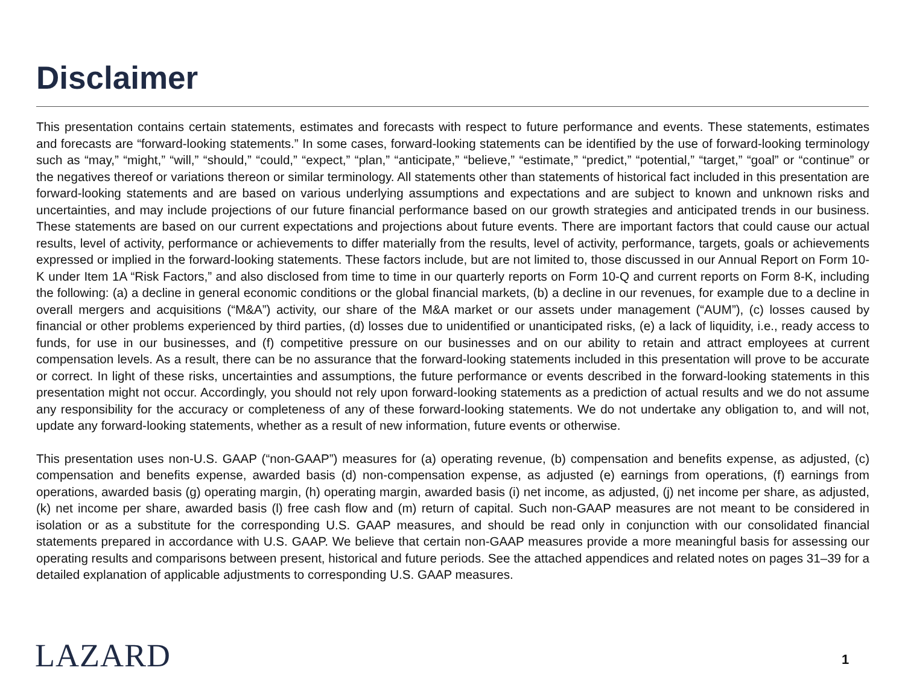Disclaimer
This presentation contains certain statements, estimates and forecasts with respect to future performance and events. These statements, estimates and forecasts are “forward-looking statements.” In some cases, forward-looking statements can be identified by the use of forward-looking terminology such as “may,” “might,” “will,” “should,” “could,” “expect,” “plan,” “anticipate,” “believe,” “estimate,” “predict,” “potential,” “target,” “goal” or “continue” or the negatives thereof or variations thereon or similar terminology. All statements other than statements of historical fact included in this presentation are forward-looking statements and are based on various underlying assumptions and expectations and are subject to known and unknown risks and uncertainties, and may include projections of our future financial performance based on our growth strategies and anticipated trends in our business. These statements are based on our current expectations and projections about future events. There are important factors that could cause our actual results, level of activity, performance or achievements to differ materially from the results, level of activity, performance, targets, goals or achievements expressed or implied in the forward-looking statements. These factors include, but are not limited to, those discussed in our Annual Report on Form 10-K under Item 1A “Risk Factors,” and also disclosed from time to time in our quarterly reports on Form 10-Q and current reports on Form 8-K, including the following: (a) a decline in general economic conditions or the global financial markets, (b) a decline in our revenues, for example due to a decline in overall mergers and acquisitions (“M&A”) activity, our share of the M&A market or our assets under management (“AUM”), (c) losses caused by financial or other problems experienced by third parties, (d) losses due to unidentified or unanticipated risks, (e) a lack of liquidity, i.e., ready access to funds, for use in our businesses, and (f) competitive pressure on our businesses and on our ability to retain and attract employees at current compensation levels. As a result, there can be no assurance that the forward-looking statements included in this presentation will prove to be accurate or correct. In light of these risks, uncertainties and assumptions, the future performance or events described in the forward-looking statements in this presentation might not occur. Accordingly, you should not rely upon forward-looking statements as a prediction of actual results and we do not assume any responsibility for the accuracy or completeness of any of these forward-looking statements. We do not undertake any obligation to, and will not, update any forward-looking statements, whether as a result of new information, future events or otherwise.
This presentation uses non-U.S. GAAP (“non-GAAP”) measures for (a) operating revenue, (b) compensation and benefits expense, as adjusted, (c) compensation and benefits expense, awarded basis (d) non-compensation expense, as adjusted (e) earnings from operations, (f) earnings from operations, awarded basis (g) operating margin, (h) operating margin, awarded basis (i) net income, as adjusted, (j) net income per share, as adjusted, (k) net income per share, awarded basis (l) free cash flow and (m) return of capital. Such non-GAAP measures are not meant to be considered in isolation or as a substitute for the corresponding U.S. GAAP measures, and should be read only in conjunction with our consolidated financial statements prepared in accordance with U.S. GAAP. We believe that certain non-GAAP measures provide a more meaningful basis for assessing our operating results and comparisons between present, historical and future periods. See the attached appendices and related notes on pages 31–39 for a detailed explanation of applicable adjustments to corresponding U.S. GAAP measures.
LAZARD 1